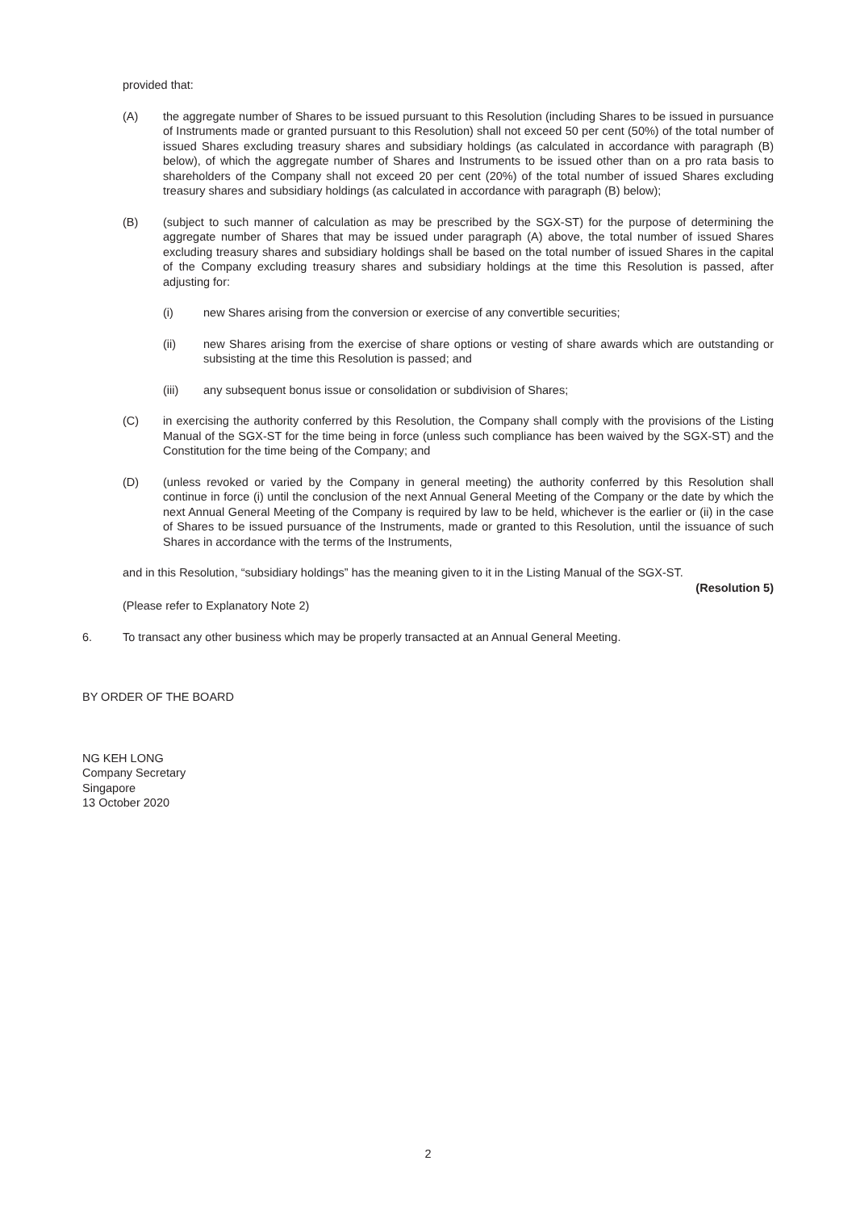provided that:
(A) the aggregate number of Shares to be issued pursuant to this Resolution (including Shares to be issued in pursuance of Instruments made or granted pursuant to this Resolution) shall not exceed 50 per cent (50%) of the total number of issued Shares excluding treasury shares and subsidiary holdings (as calculated in accordance with paragraph (B) below), of which the aggregate number of Shares and Instruments to be issued other than on a pro rata basis to shareholders of the Company shall not exceed 20 per cent (20%) of the total number of issued Shares excluding treasury shares and subsidiary holdings (as calculated in accordance with paragraph (B) below);
(B) (subject to such manner of calculation as may be prescribed by the SGX-ST) for the purpose of determining the aggregate number of Shares that may be issued under paragraph (A) above, the total number of issued Shares excluding treasury shares and subsidiary holdings shall be based on the total number of issued Shares in the capital of the Company excluding treasury shares and subsidiary holdings at the time this Resolution is passed, after adjusting for:
(i) new Shares arising from the conversion or exercise of any convertible securities;
(ii) new Shares arising from the exercise of share options or vesting of share awards which are outstanding or subsisting at the time this Resolution is passed; and
(iii) any subsequent bonus issue or consolidation or subdivision of Shares;
(C) in exercising the authority conferred by this Resolution, the Company shall comply with the provisions of the Listing Manual of the SGX-ST for the time being in force (unless such compliance has been waived by the SGX-ST) and the Constitution for the time being of the Company; and
(D) (unless revoked or varied by the Company in general meeting) the authority conferred by this Resolution shall continue in force (i) until the conclusion of the next Annual General Meeting of the Company or the date by which the next Annual General Meeting of the Company is required by law to be held, whichever is the earlier or (ii) in the case of Shares to be issued pursuance of the Instruments, made or granted to this Resolution, until the issuance of such Shares in accordance with the terms of the Instruments,
and in this Resolution, “subsidiary holdings” has the meaning given to it in the Listing Manual of the SGX-ST.
(Resolution 5)
(Please refer to Explanatory Note 2)
6. To transact any other business which may be properly transacted at an Annual General Meeting.
BY ORDER OF THE BOARD
NG KEH LONG
Company Secretary
Singapore
13 October 2020
2